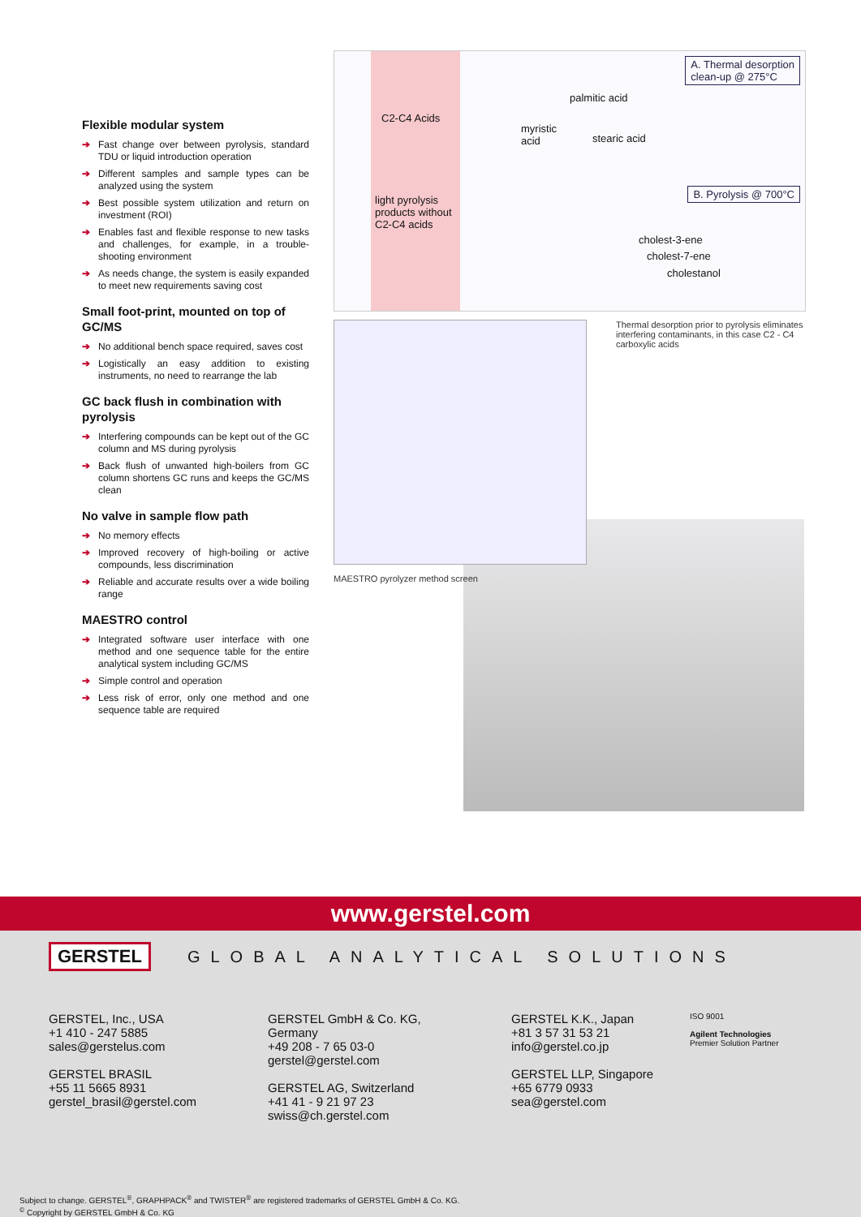Flexible modular system
➔ Fast change over between pyrolysis, standard TDU or liquid introduction operation
➔ Different samples and sample types can be analyzed using the system
➔ Best possible system utilization and return on investment (ROI)
➔ Enables fast and flexible response to new tasks and challenges, for example, in a trouble-shooting environment
➔ As needs change, the system is easily expanded to meet new requirements saving cost
Small foot-print, mounted on top of GC/MS
➔ No additional bench space required, saves cost
➔ Logistically an easy addition to existing instruments, no need to rearrange the lab
GC back flush in combination with pyrolysis
➔ Interfering compounds can be kept out of the GC column and MS during pyrolysis
➔ Back flush of unwanted high-boilers from GC column shortens GC runs and keeps the GC/MS clean
No valve in sample flow path
➔ No memory effects
➔ Improved recovery of high-boiling or active compounds, less discrimination
➔ Reliable and accurate results over a wide boiling range
MAESTRO control
➔ Integrated software user interface with one method and one sequence table for the entire analytical system including GC/MS
➔ Simple control and operation
➔ Less risk of error, only one method and one sequence table are required
A. Thermal desorption
clean-up @ 275°C
C2-C4 Acids
palmitic acid
myristic
acid
stearic acid
B. Pyrolysis @ 700°C
light pyrolysis
products without
C2-C4 acids
cholest-3-ene
cholest-7-ene
cholestanol
MAESTRO pyrolyzer method screen
Thermal desorption prior to pyrolysis eliminates interfering contaminants, in this case C2 - C4 carboxylic acids
www.gerstel.com
GERSTEL GLOBAL ANALYTICAL SOLUTIONS
GERSTEL, Inc., USA
+1 410 - 247 5885
sales@gerstelus.com
GERSTEL BRASIL
+55 11 5665 8931
gerstel_brasil@gerstel.com
GERSTEL GmbH & Co. KG,
Germany
+49 208 - 7 65 03-0
gerstel@gerstel.com
GERSTEL AG, Switzerland
+41 41 - 9 21 97 23
swiss@ch.gerstel.com
GERSTEL K.K., Japan
+81 3 57 31 53 21
info@gerstel.co.jp
GERSTEL LLP, Singapore
+65 6779 0933
sea@gerstel.com
ISO 9001
Agilent Technologies
Premier Solution Partner
Subject to change. GERSTEL<sup>®</sup>, GRAPHPACK<sup>®</sup> and TWISTER<sup>®</sup> are registered trademarks of GERSTEL GmbH & Co. KG.
<sup>©</sup> Copyright by GERSTEL GmbH & Co. KG